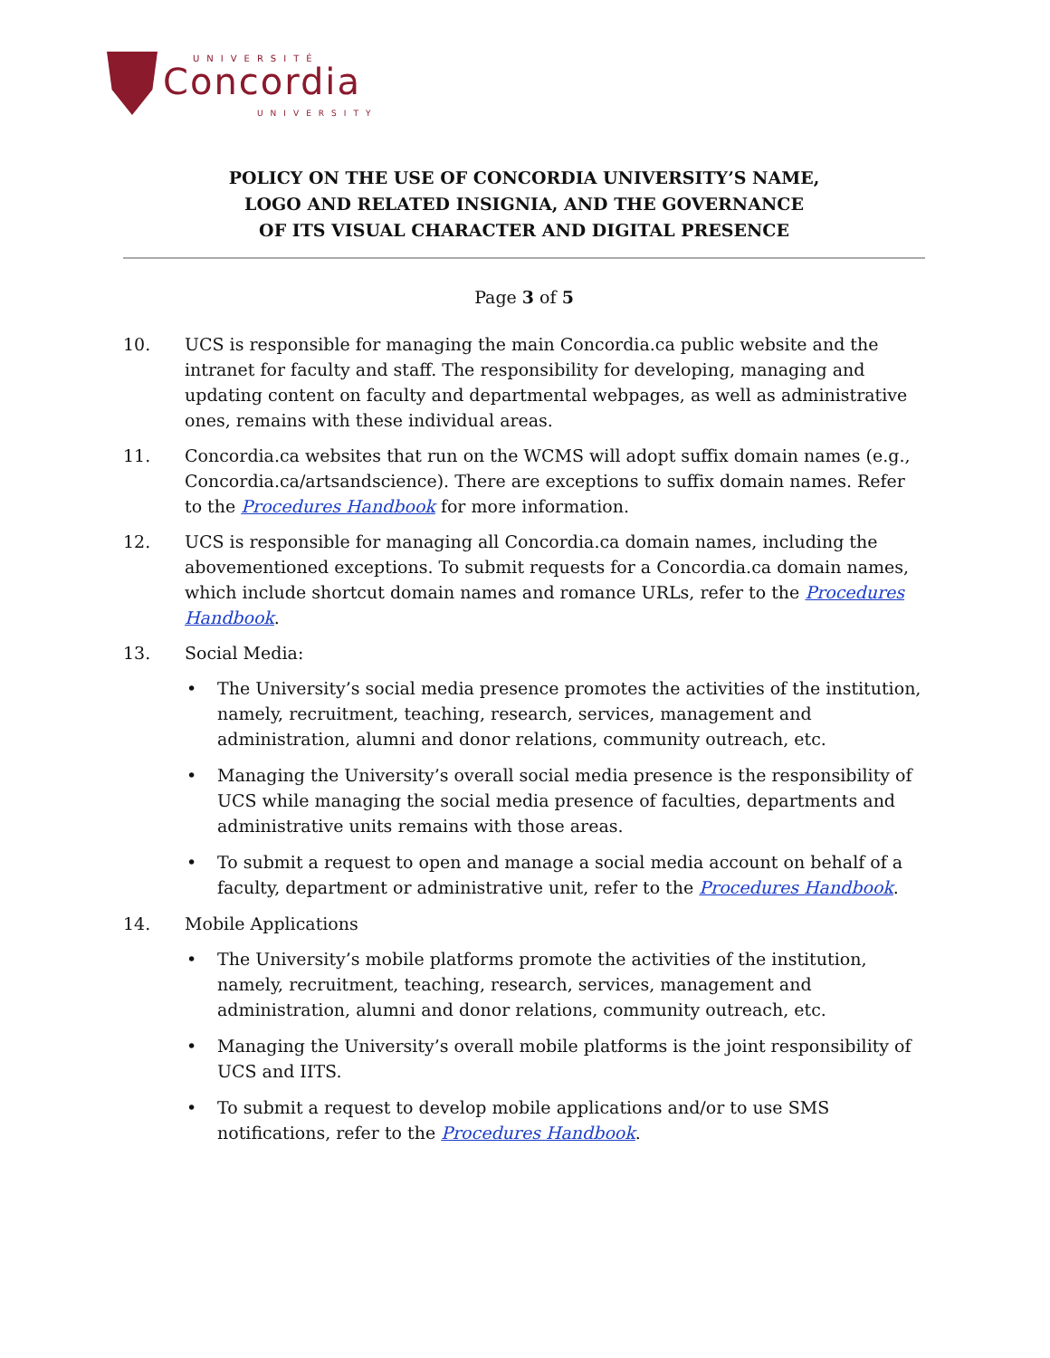UNIVERSITÉ
Concordia
UNIVERSITY
POLICY ON THE USE OF CONCORDIA UNIVERSITY’S NAME,
LOGO AND RELATED INSIGNIA, AND THE GOVERNANCE
OF ITS VISUAL CHARACTER AND DIGITAL PRESENCE
Page 3 of 5
10. UCS is responsible for managing the main Concordia.ca public website and the intranet for faculty and staff. The responsibility for developing, managing and updating content on faculty and departmental webpages, as well as administrative ones, remains with these individual areas.
11. Concordia.ca websites that run on the WCMS will adopt suffix domain names (e.g., Concordia.ca/artsandscience). There are exceptions to suffix domain names. Refer to the Procedures Handbook for more information.
12. UCS is responsible for managing all Concordia.ca domain names, including the abovementioned exceptions. To submit requests for a Concordia.ca domain names, which include shortcut domain names and romance URLs, refer to the Procedures Handbook.
13. Social Media:
• The University’s social media presence promotes the activities of the institution, namely, recruitment, teaching, research, services, management and administration, alumni and donor relations, community outreach, etc.
• Managing the University’s overall social media presence is the responsibility of UCS while managing the social media presence of faculties, departments and administrative units remains with those areas.
• To submit a request to open and manage a social media account on behalf of a faculty, department or administrative unit, refer to the Procedures Handbook.
14. Mobile Applications
• The University’s mobile platforms promote the activities of the institution, namely, recruitment, teaching, research, services, management and administration, alumni and donor relations, community outreach, etc.
• Managing the University’s overall mobile platforms is the joint responsibility of UCS and IITS.
• To submit a request to develop mobile applications and/or to use SMS notifications, refer to the Procedures Handbook.